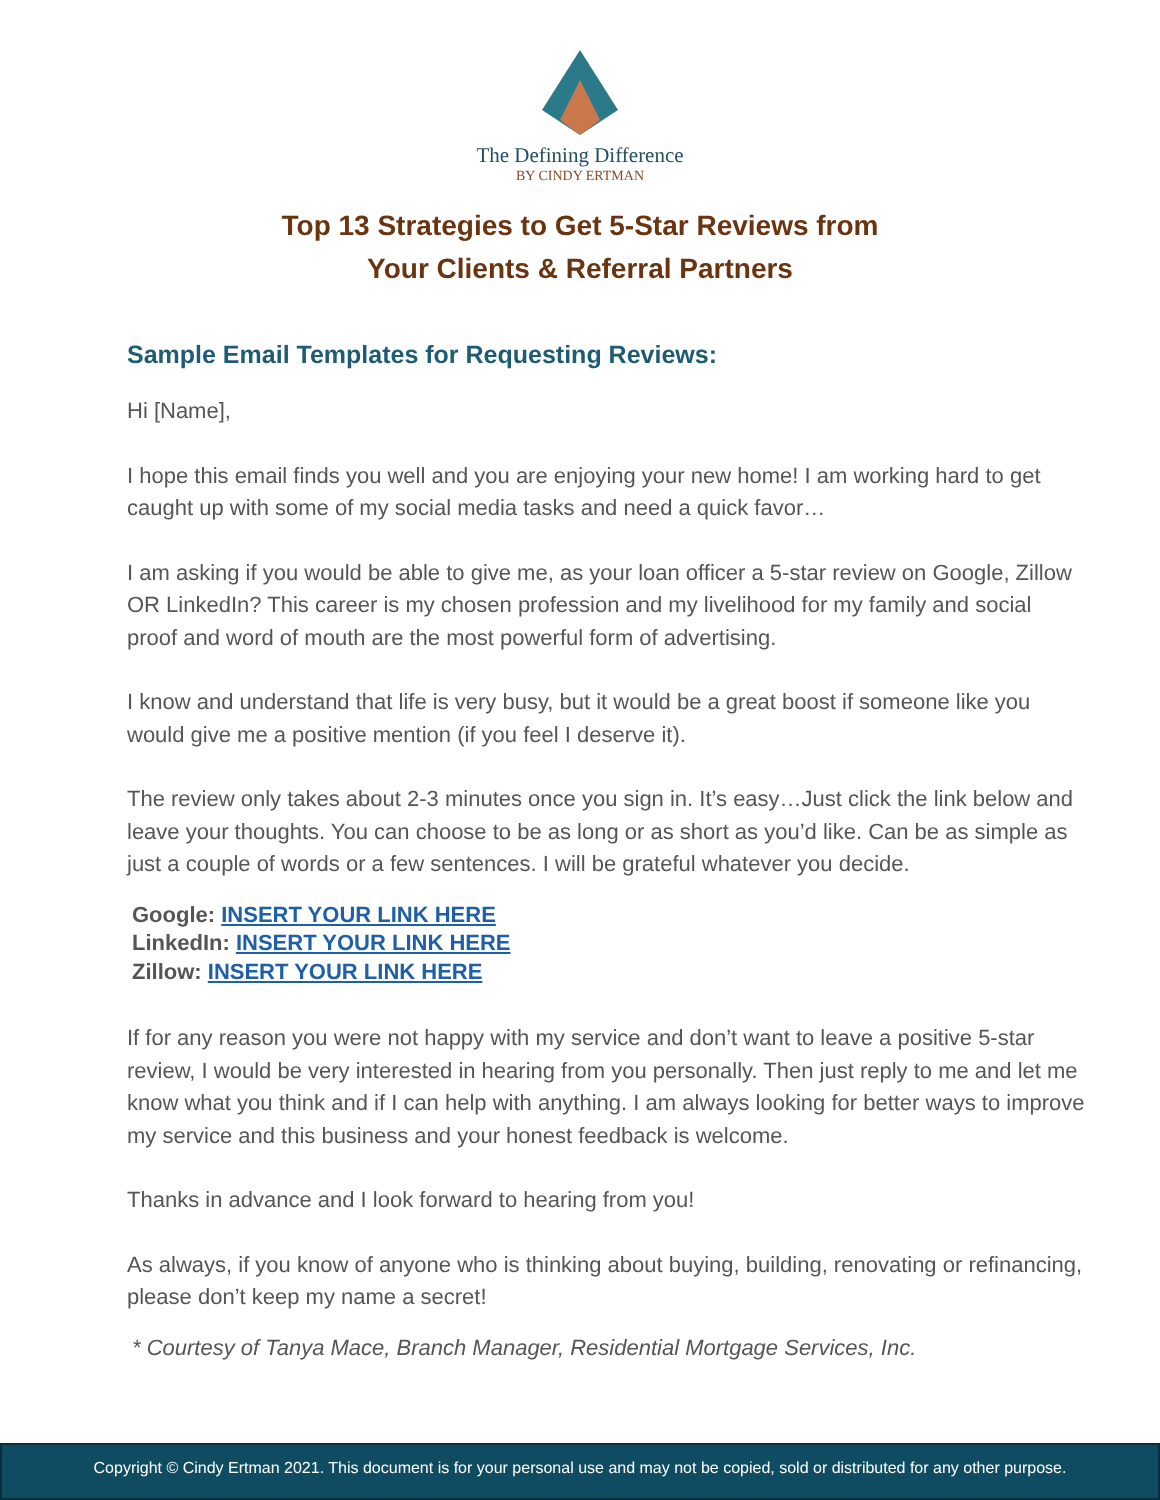The Defining Difference
BY CINDY ERTMAN
Top 13 Strategies to Get 5-Star Reviews from
Your Clients & Referral Partners
Sample Email Templates for Requesting Reviews:
Hi [Name],
I hope this email finds you well and you are enjoying your new home! I am working hard to get caught up with some of my social media tasks and need a quick favor…
I am asking if you would be able to give me, as your loan officer a 5-star review on Google, Zillow OR LinkedIn? This career is my chosen profession and my livelihood for my family and social proof and word of mouth are the most powerful form of advertising.
I know and understand that life is very busy, but it would be a great boost if someone like you would give me a positive mention (if you feel I deserve it).
The review only takes about 2-3 minutes once you sign in. It’s easy…Just click the link below and leave your thoughts. You can choose to be as long or as short as you’d like. Can be as simple as just a couple of words or a few sentences. I will be grateful whatever you decide.
Google: INSERT YOUR LINK HERE
LinkedIn: INSERT YOUR LINK HERE
Zillow: INSERT YOUR LINK HERE
If for any reason you were not happy with my service and don’t want to leave a positive 5-star review, I would be very interested in hearing from you personally. Then just reply to me and let me know what you think and if I can help with anything. I am always looking for better ways to improve my service and this business and your honest feedback is welcome.
Thanks in advance and I look forward to hearing from you!
As always, if you know of anyone who is thinking about buying, building, renovating or refinancing, please don’t keep my name a secret!
* Courtesy of Tanya Mace, Branch Manager, Residential Mortgage Services, Inc.
Copyright © Cindy Ertman 2021. This document is for your personal use and may not be copied, sold or distributed for any other purpose.